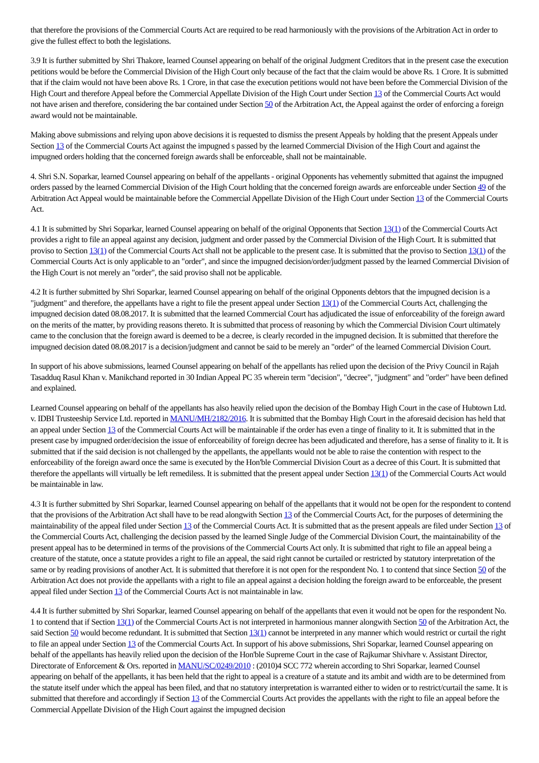that therefore the provisions of the Commercial Courts Act are required to be read harmoniously with the provisions of the Arbitration Act in order to give the fullest effect to both the legislations.
3.9 It is further submitted by Shri Thakore, learned Counsel appearing on behalf of the original Judgment Creditors that in the present case the execution petitions would be before the Commercial Division of the High Court only because of the fact that the claim would be above Rs. 1 Crore. It is submitted that if the claim would not have been above Rs. 1 Crore, in that case the execution petitions would not have been before the Commercial Division of the High Court and therefore Appeal before the Commercial Appellate Division of the High Court under Section 13 of the Commercial Courts Act would not have arisen and therefore, considering the bar contained under Section 50 of the Arbitration Act, the Appeal against the order of enforcing a foreign award would not be maintainable.
Making above submissions and relying upon above decisions it is requested to dismiss the present Appeals by holding that the present Appeals under Section 13 of the Commercial Courts Act against the impugned s passed by the learned Commercial Division of the High Court and against the impugned orders holding that the concerned foreign awards shall be enforceable, shall not be maintainable.
4. Shri S.N. Soparkar, learned Counsel appearing on behalf of the appellants - original Opponents has vehemently submitted that against the impugned orders passed by the learned Commercial Division of the High Court holding that the concerned foreign awards are enforceable under Section 49 of the Arbitration Act Appeal would be maintainable before the Commercial Appellate Division of the High Court under Section 13 of the Commercial Courts Act.
4.1 It is submitted by Shri Soparkar, learned Counsel appearing on behalf of the original Opponents that Section 13(1) of the Commercial Courts Act provides a right to file an appeal against any decision, judgment and order passed by the Commercial Division of the High Court. It is submitted that proviso to Section 13(1) of the Commercial Courts Act shall not be applicable to the present case. It is submitted that the proviso to Section 13(1) of the Commercial Courts Act is only applicable to an "order", and since the impugned decision/order/judgment passed by the learned Commercial Division of the High Court is not merely an "order", the said proviso shall not be applicable.
4.2 It is further submitted by Shri Soparkar, learned Counsel appearing on behalf of the original Opponents debtors that the impugned decision is a "judgment" and therefore, the appellants have a right to file the present appeal under Section 13(1) of the Commercial Courts Act, challenging the impugned decision dated 08.08.2017. It is submitted that the learned Commercial Court has adjudicated the issue of enforceability of the foreign award on the merits of the matter, by providing reasons thereto. It is submitted that process of reasoning by which the Commercial Division Court ultimately came to the conclusion that the foreign award is deemed to be a decree, is clearly recorded in the impugned decision. It is submitted that therefore the impugned decision dated 08.08.2017 is a decision/judgment and cannot be said to be merely an "order" of the learned Commercial Division Court.
In support of his above submissions, learned Counsel appearing on behalf of the appellants has relied upon the decision of the Privy Council in Rajah Tasadduq Rasul Khan v. Manikchand reported in 30 Indian Appeal PC 35 wherein term "decision", "decree", "judgment" and "order" have been defined and explained.
Learned Counsel appearing on behalf of the appellants has also heavily relied upon the decision of the Bombay High Court in the case of Hubtown Ltd. v. IDBI Trusteeship Service Ltd. reported in MANU/MH/2182/2016. It is submitted that the Bombay High Court in the aforesaid decision has held that an appeal under Section 13 of the Commercial Courts Act will be maintainable if the order has even a tinge of finality to it. It is submitted that in the present case by impugned order/decision the issue of enforceability of foreign decree has been adjudicated and therefore, has a sense of finality to it. It is submitted that if the said decision is not challenged by the appellants, the appellants would not be able to raise the contention with respect to the enforceability of the foreign award once the same is executed by the Hon'ble Commercial Division Court as a decree of this Court. It is submitted that therefore the appellants will virtually be left remediless. It is submitted that the present appeal under Section 13(1) of the Commercial Courts Act would be maintainable in law.
4.3 It is further submitted by Shri Soparkar, learned Counsel appearing on behalf of the appellants that it would not be open for the respondent to contend that the provisions of the Arbitration Act shall have to be read alongwith Section 13 of the Commercial Courts Act, for the purposes of determining the maintainability of the appeal filed under Section 13 of the Commercial Courts Act. It is submitted that as the present appeals are filed under Section 13 of the Commercial Courts Act, challenging the decision passed by the learned Single Judge of the Commercial Division Court, the maintainability of the present appeal has to be determined in terms of the provisions of the Commercial Courts Act only. It is submitted that right to file an appeal being a creature of the statute, once a statute provides a right to file an appeal, the said right cannot be curtailed or restricted by statutory interpretation of the same or by reading provisions of another Act. It is submitted that therefore it is not open for the respondent No. 1 to contend that since Section 50 of the Arbitration Act does not provide the appellants with a right to file an appeal against a decision holding the foreign award to be enforceable, the present appeal filed under Section 13 of the Commercial Courts Act is not maintainable in law.
4.4 It is further submitted by Shri Soparkar, learned Counsel appearing on behalf of the appellants that even it would not be open for the respondent No. 1 to contend that if Section 13(1) of the Commercial Courts Act is not interpreted in harmonious manner alongwith Section 50 of the Arbitration Act, the said Section 50 would become redundant. It is submitted that Section 13(1) cannot be interpreted in any manner which would restrict or curtail the right to file an appeal under Section 13 of the Commercial Courts Act. In support of his above submissions, Shri Soparkar, learned Counsel appearing on behalf of the appellants has heavily relied upon the decision of the Hon'ble Supreme Court in the case of Rajkumar Shivhare v. Assistant Director, Directorate of Enforcement & Ors. reported in MANU/SC/0249/2010 : (2010)4 SCC 772 wherein according to Shri Soparkar, learned Counsel appearing on behalf of the appellants, it has been held that the right to appeal is a creature of a statute and its ambit and width are to be determined from the statute itself under which the appeal has been filed, and that no statutory interpretation is warranted either to widen or to restrict/curtail the same. It is submitted that therefore and accordingly if Section 13 of the Commercial Courts Act provides the appellants with the right to file an appeal before the Commercial Appellate Division of the High Court against the impugned decision